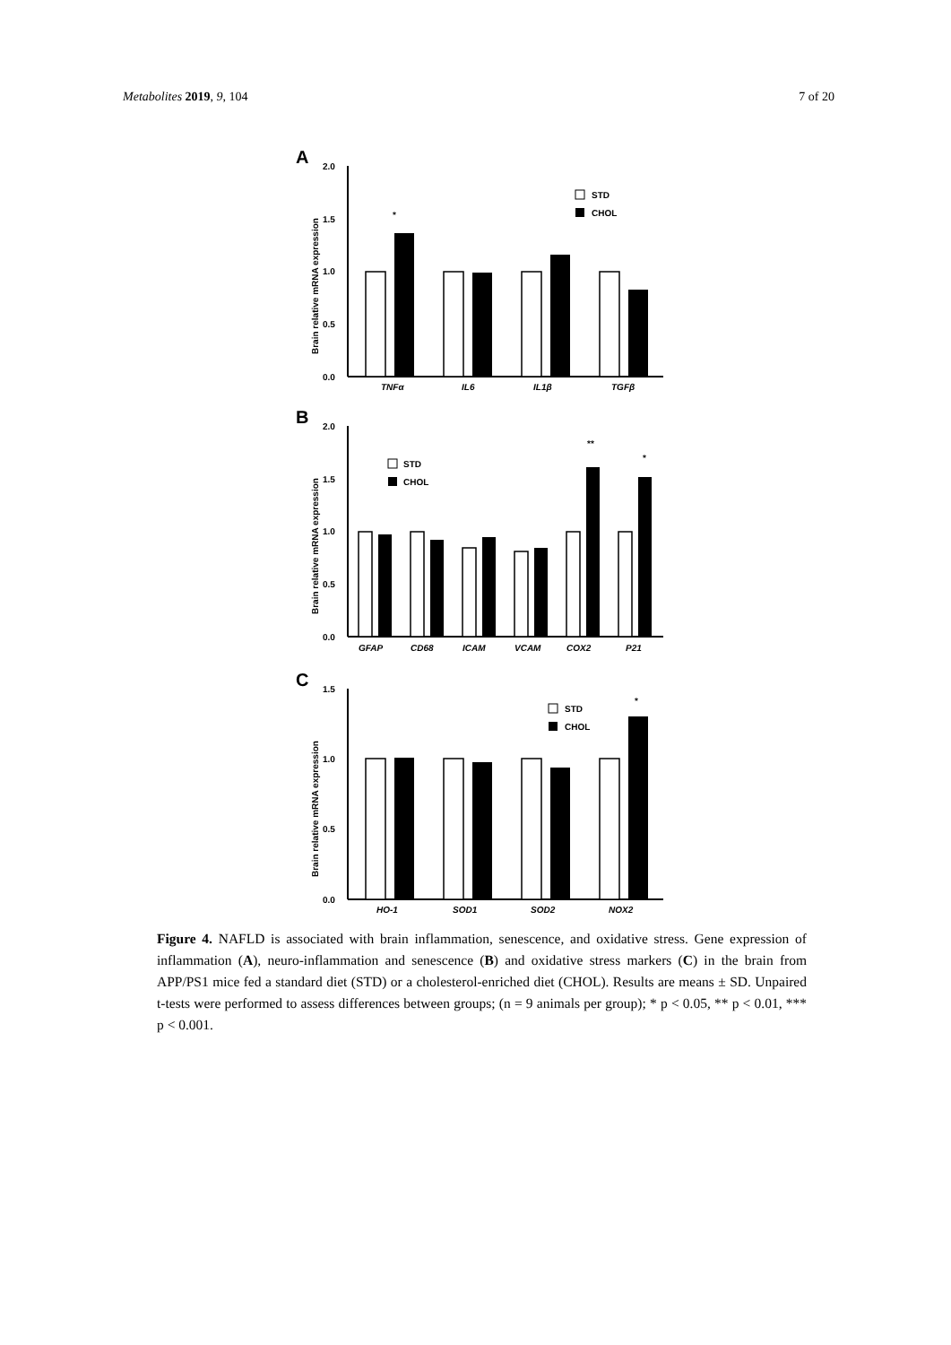Metabolites 2019, 9, 104 7 of 20
A
Brain relative mRNA expression
2.0
1.5
1.0
0.5
0.0
*
TNFα
IL6
IL1β
TGFβ
STD
CHOL
B
Brain relative mRNA expression
2.0
1.5
1.0
0.5
0.0
**
*
GFAP
CD68
ICAM
VCAM
COX2
P21
STD
CHOL
C
Brain relative mRNA expression
1.5
1.0
0.5
0.0
*
HO-1
SOD1
SOD2
NOX2
STD
CHOL
Figure 4. NAFLD is associated with brain inflammation, senescence, and oxidative stress. Gene expression of inflammation (A), neuro-inflammation and senescence (B) and oxidative stress markers (C) in the brain from APP/PS1 mice fed a standard diet (STD) or a cholesterol-enriched diet (CHOL). Results are means ± SD. Unpaired t-tests were performed to assess differences between groups; (n = 9 animals per group); * p < 0.05, ** p < 0.01, *** p < 0.001.